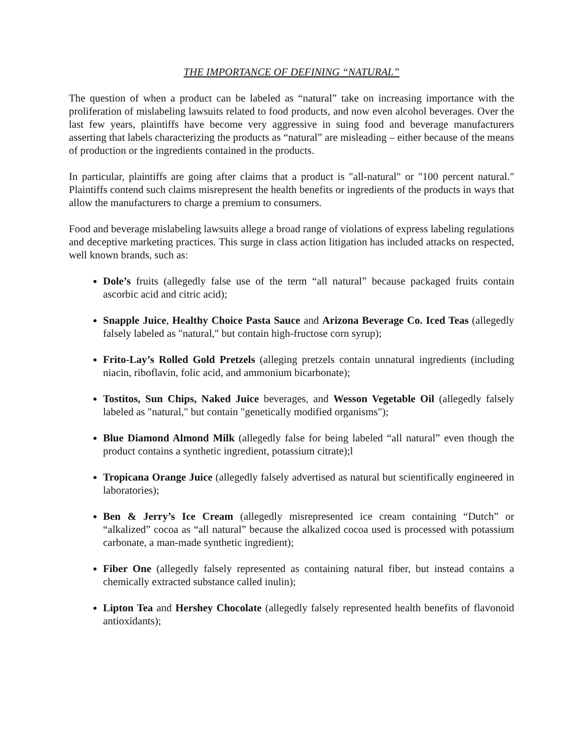THE IMPORTANCE OF DEFINING “NATURAL”
The question of when a product can be labeled as “natural” take on increasing importance with the proliferation of mislabeling lawsuits related to food products, and now even alcohol beverages. Over the last few years, plaintiffs have become very aggressive in suing food and beverage manufacturers asserting that labels characterizing the products as “natural” are misleading – either because of the means of production or the ingredients contained in the products.
In particular, plaintiffs are going after claims that a product is "all-natural" or "100 percent natural." Plaintiffs contend such claims misrepresent the health benefits or ingredients of the products in ways that allow the manufacturers to charge a premium to consumers.
Food and beverage mislabeling lawsuits allege a broad range of violations of express labeling regulations and deceptive marketing practices. This surge in class action litigation has included attacks on respected, well known brands, such as:
Dole’s fruits (allegedly false use of the term “all natural” because packaged fruits contain ascorbic acid and citric acid);
Snapple Juice, Healthy Choice Pasta Sauce and Arizona Beverage Co. Iced Teas (allegedly falsely labeled as "natural," but contain high-fructose corn syrup);
Frito-Lay’s Rolled Gold Pretzels (alleging pretzels contain unnatural ingredients (including niacin, riboflavin, folic acid, and ammonium bicarbonate);
Tostitos, Sun Chips, Naked Juice beverages, and Wesson Vegetable Oil (allegedly falsely labeled as "natural," but contain "genetically modified organisms");
Blue Diamond Almond Milk (allegedly false for being labeled “all natural” even though the product contains a synthetic ingredient, potassium citrate);l
Tropicana Orange Juice (allegedly falsely advertised as natural but scientifically engineered in laboratories);
Ben & Jerry’s Ice Cream (allegedly misrepresented ice cream containing “Dutch” or “alkalized” cocoa as “all natural” because the alkalized cocoa used is processed with potassium carbonate, a man-made synthetic ingredient);
Fiber One (allegedly falsely represented as containing natural fiber, but instead contains a chemically extracted substance called inulin);
Lipton Tea and Hershey Chocolate (allegedly falsely represented health benefits of flavonoid antioxidants);